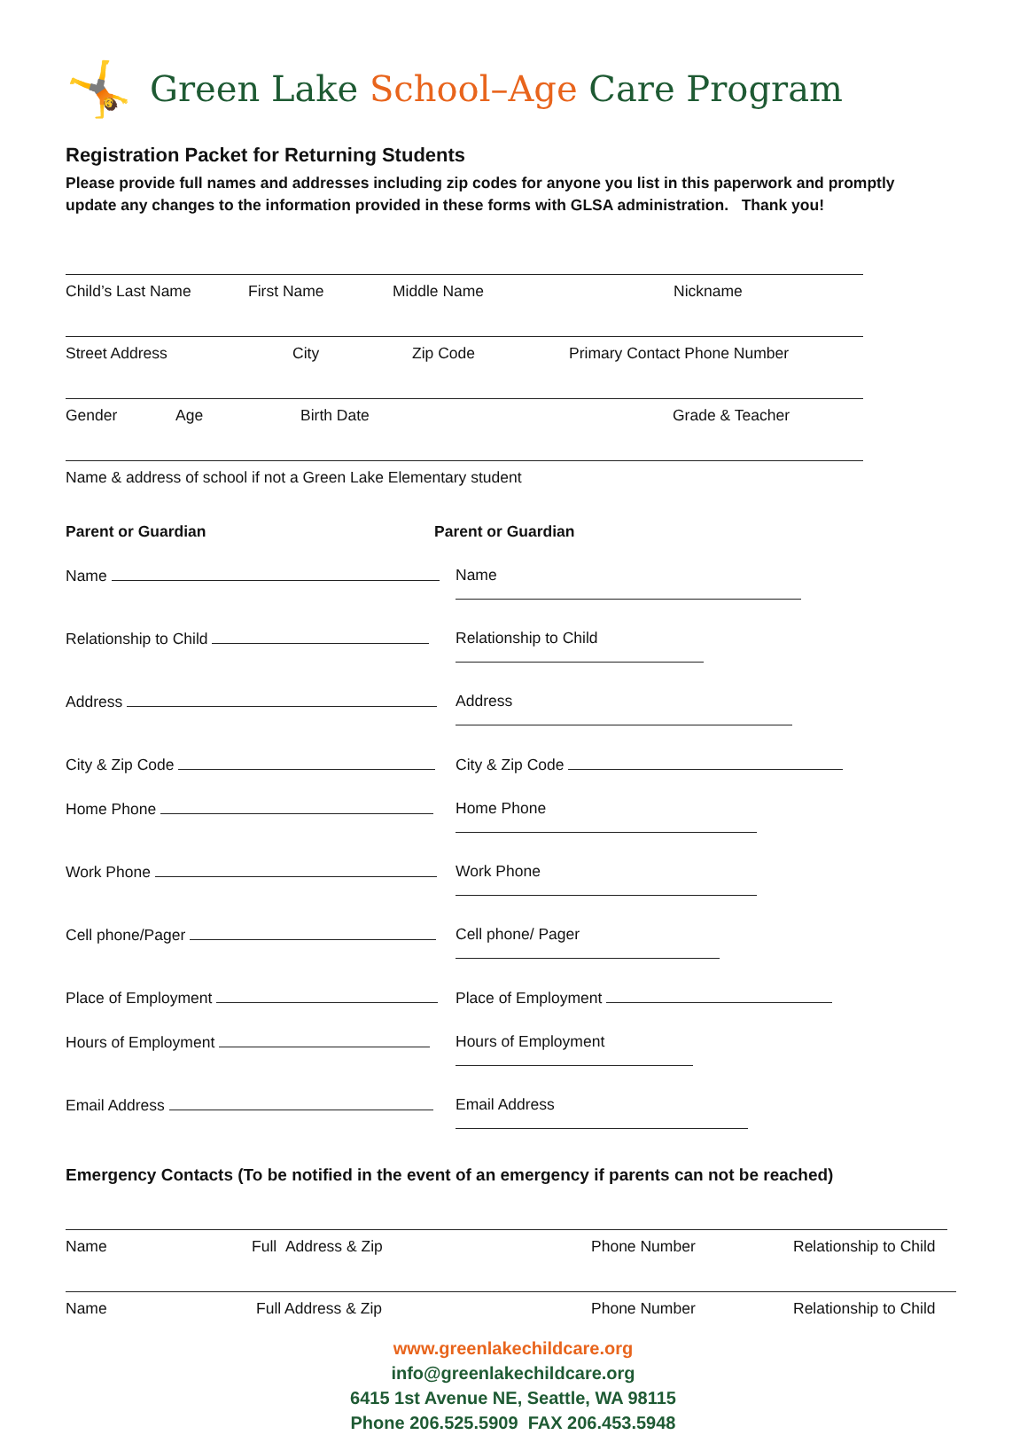🤸 Green Lake School–Age Care Program
Registration Packet for Returning Students
Please provide full names and addresses including zip codes for anyone you list in this paperwork and promptly update any changes to the information provided in these forms with GLSA administration. Thank you!
Child’s Last Name First Name Middle Name Nickname
Street Address City Zip Code Primary Contact Phone Number
Gender Age Birth Date Grade & Teacher
Name & address of school if not a Green Lake Elementary student
Parent or Guardian Parent or Guardian
Name Name
Relationship to Child Relationship to Child
Address Address
City & Zip Code City & Zip Code
Home Phone Home Phone
Work Phone Work Phone
Cell phone/Pager Cell phone/ Pager
Place of Employment Place of Employment
Hours of Employment Hours of Employment
Email Address Email Address
Emergency Contacts (To be notified in the event of an emergency if parents can not be reached)
Name Full Address & Zip Phone Number Relationship to Child
Name Full Address & Zip Phone Number Relationship to Child
www.greenlakechildcare.org
info@greenlakechildcare.org
6415 1st Avenue NE, Seattle, WA 98115
Phone 206.525.5909 FAX 206.453.5948